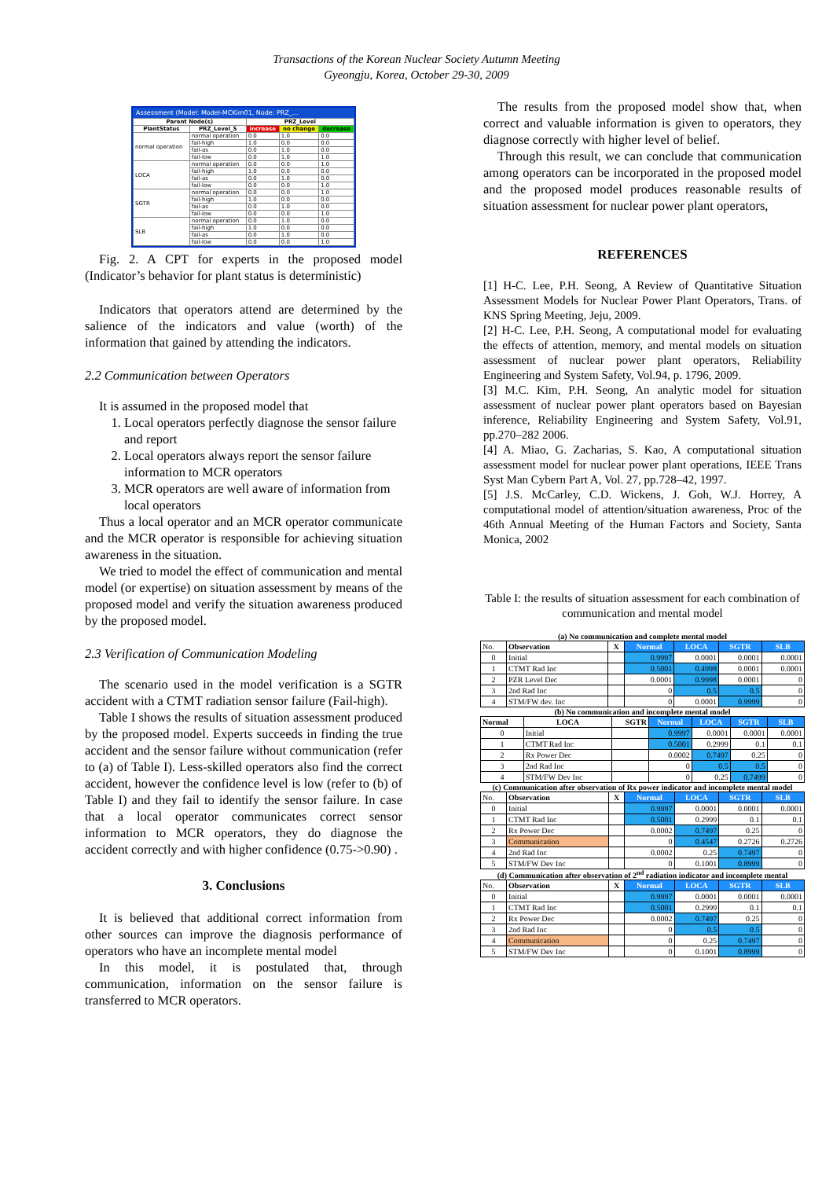Transactions of the Korean Nuclear Society Autumn Meeting
Gyeongju, Korea, October 29-30, 2009
Assessment (Model: Model-MCKim01, Node: PRZ_...
| Parent Node(s) | | PRZ_Level | | |
| --- | --- | --- | --- | --- |
| PlantStatus | PRZ_Level_S | increase | no change | decrease |
| normal operation | normal operation | 0.0 | 1.0 | 0.0 |
| | fail-high | 1.0 | 0.0 | 0.0 |
| | fail-as | 0.0 | 1.0 | 0.0 |
| | fail-low | 0.0 | 1.0 | 1.0 |
| LOCA | normal operation | 0.0 | 0.0 | 1.0 |
| | fail-high | 1.0 | 0.0 | 0.0 |
| | fail-as | 0.0 | 1.0 | 0.0 |
| | fail-low | 0.0 | 0.0 | 1.0 |
| SGTR | normal operation | 0.0 | 0.0 | 1.0 |
| | fail-high | 1.0 | 0.0 | 0.0 |
| | fail-as | 0.0 | 1.0 | 0.0 |
| | fail-low | 0.0 | 0.0 | 1.0 |
| SLB | normal operation | 0.0 | 1.0 | 0.0 |
| | fail-high | 1.0 | 0.0 | 0.0 |
| | fail-as | 0.0 | 1.0 | 0.0 |
| | fail-low | 0.0 | 0.0 | 1.0 |
Fig. 2. A CPT for experts in the proposed model (Indicator’s behavior for plant status is deterministic)
Indicators that operators attend are determined by the salience of the indicators and value (worth) of the information that gained by attending the indicators.
2.2 Communication between Operators
It is assumed in the proposed model that
1. Local operators perfectly diagnose the sensor failure and report
2. Local operators always report the sensor failure information to MCR operators
3. MCR operators are well aware of information from local operators
Thus a local operator and an MCR operator communicate and the MCR operator is responsible for achieving situation awareness in the situation.
We tried to model the effect of communication and mental model (or expertise) on situation assessment by means of the proposed model and verify the situation awareness produced by the proposed model.
2.3 Verification of Communication Modeling
The scenario used in the model verification is a SGTR accident with a CTMT radiation sensor failure (Fail-high).
Table I shows the results of situation assessment produced by the proposed model. Experts succeeds in finding the true accident and the sensor failure without communication (refer to (a) of Table I). Less-skilled operators also find the correct accident, however the confidence level is low (refer to (b) of Table I) and they fail to identify the sensor failure. In case that a local operator communicates correct sensor information to MCR operators, they do diagnose the accident correctly and with higher confidence (0.75->0.90) .
3. Conclusions
It is believed that additional correct information from other sources can improve the diagnosis performance of operators who have an incomplete mental model
In this model, it is postulated that, through communication, information on the sensor failure is transferred to MCR operators.
The results from the proposed model show that, when correct and valuable information is given to operators, they diagnose correctly with higher level of belief.
Through this result, we can conclude that communication among operators can be incorporated in the proposed model and the proposed model produces reasonable results of situation assessment for nuclear power plant operators,
REFERENCES
[1] H-C. Lee, P.H. Seong, A Review of Quantitative Situation Assessment Models for Nuclear Power Plant Operators, Trans. of KNS Spring Meeting, Jeju, 2009.
[2] H-C. Lee, P.H. Seong, A computational model for evaluating the effects of attention, memory, and mental models on situation assessment of nuclear power plant operators, Reliability Engineering and System Safety, Vol.94, p. 1796, 2009.
[3] M.C. Kim, P.H. Seong, An analytic model for situation assessment of nuclear power plant operators based on Bayesian inference, Reliability Engineering and System Safety, Vol.91, pp.270–282 2006.
[4] A. Miao, G. Zacharias, S. Kao, A computational situation assessment model for nuclear power plant operations, IEEE Trans Syst Man Cybern Part A, Vol. 27, pp.728–42, 1997.
[5] J.S. McCarley, C.D. Wickens, J. Goh, W.J. Horrey, A computational model of attention/situation awareness, Proc of the 46th Annual Meeting of the Human Factors and Society, Santa Monica, 2002
Table I: the results of situation assessment for each combination of communication and mental model
(a) No communication and complete mental model
| No. | Observation | X | Normal | LOCA | SGTR | SLB |
| 0 | Initial | | 0.9997 | 0.0001 | 0.0001 | 0.0001 |
| 1 | CTMT Rad Inc | | 0.5001 | 0.4998 | 0.0001 | 0.0001 |
| 2 | PZR Level Dec | | 0.0001 | 0.9998 | 0.0001 | 0 |
| 3 | 2nd Rad Inc | | 0 | 0.5 | 0.5 | 0 |
| 4 | STM/FW dev. Inc | | 0 | 0.0001 | 0.9999 | 0 |
(b) No communication and incomplete mental model
| Normal | LOCA | SGTR | Normal | LOCA | SGTR | SLB |
| 0 | Initial | | 0.9997 | 0.0001 | 0.0001 | 0.0001 |
| 1 | CTMT Rad Inc | | 0.5001 | 0.2999 | 0.1 | 0.1 |
| 2 | Rx Power Dec | | 0.0002 | 0.7497 | 0.25 | 0 |
| 3 | 2nd Rad Inc | | 0 | 0.5 | 0.5 | 0 |
| 4 | STM/FW Dev Inc | | 0 | 0.25 | 0.7499 | 0 |
(c) Communication after observation of Rx power indicator and incomplete mental model
| No. | Observation | X | Normal | LOCA | SGTR | SLB |
| 0 | Initial | | 0.9997 | 0.0001 | 0.0001 | 0.0001 |
| 1 | CTMT Rad Inc | | 0.5001 | 0.2999 | 0.1 | 0.1 |
| 2 | Rx Power Dec | | 0.0002 | 0.7497 | 0.25 | 0 |
| 3 | Communication | | 0 | 0.4547 | 0.2726 | 0.2726 |
| 4 | 2nd Rad Inc | | 0.0002 | 0.25 | 0.7497 | 0 |
| 5 | STM/FW Dev Inc | | 0 | 0.1001 | 0.8999 | 0 |
(d) Communication after observation of 2<sup>nd</sup> radiation indicator and incomplete mental
| No. | Observation | X | Normal | LOCA | SGTR | SLB |
| 0 | Initial | | 0.9997 | 0.0001 | 0.0001 | 0.0001 |
| 1 | CTMT Rad Inc | | 0.5001 | 0.2999 | 0.1 | 0.1 |
| 2 | Rx Power Dec | | 0.0002 | 0.7497 | 0.25 | 0 |
| 3 | 2nd Rad Inc | | 0 | 0.5 | 0.5 | 0 |
| 4 | Communication | | 0 | 0.25 | 0.7497 | 0 |
| 5 | STM/FW Dev Inc | | 0 | 0.1001 | 0.8999 | 0 |